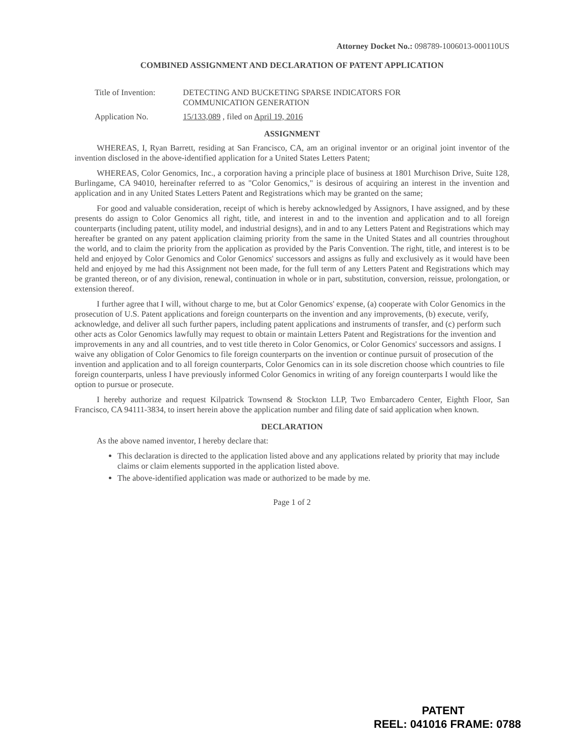Attorney Docket No.: 098789-1006013-000110US
COMBINED ASSIGNMENT AND DECLARATION OF PATENT APPLICATION
Title of Invention:
DETECTING AND BUCKETING SPARSE INDICATORS FOR
COMMUNICATION GENERATION
Application No. 15/133,089 , filed on April 19, 2016
ASSIGNMENT
WHEREAS, I, Ryan Barrett, residing at San Francisco, CA, am an original inventor or an original joint inventor of the invention disclosed in the above-identified application for a United States Letters Patent;
WHEREAS, Color Genomics, Inc., a corporation having a principle place of business at 1801 Murchison Drive, Suite 128, Burlingame, CA 94010, hereinafter referred to as "Color Genomics," is desirous of acquiring an interest in the invention and application and in any United States Letters Patent and Registrations which may be granted on the same;
For good and valuable consideration, receipt of which is hereby acknowledged by Assignors, I have assigned, and by these presents do assign to Color Genomics all right, title, and interest in and to the invention and application and to all foreign counterparts (including patent, utility model, and industrial designs), and in and to any Letters Patent and Registrations which may hereafter be granted on any patent application claiming priority from the same in the United States and all countries throughout the world, and to claim the priority from the application as provided by the Paris Convention. The right, title, and interest is to be held and enjoyed by Color Genomics and Color Genomics' successors and assigns as fully and exclusively as it would have been held and enjoyed by me had this Assignment not been made, for the full term of any Letters Patent and Registrations which may be granted thereon, or of any division, renewal, continuation in whole or in part, substitution, conversion, reissue, prolongation, or extension thereof.
I further agree that I will, without charge to me, but at Color Genomics' expense, (a) cooperate with Color Genomics in the prosecution of U.S. Patent applications and foreign counterparts on the invention and any improvements, (b) execute, verify, acknowledge, and deliver all such further papers, including patent applications and instruments of transfer, and (c) perform such other acts as Color Genomics lawfully may request to obtain or maintain Letters Patent and Registrations for the invention and improvements in any and all countries, and to vest title thereto in Color Genomics, or Color Genomics' successors and assigns. I waive any obligation of Color Genomics to file foreign counterparts on the invention or continue pursuit of prosecution of the invention and application and to all foreign counterparts, Color Genomics can in its sole discretion choose which countries to file foreign counterparts, unless I have previously informed Color Genomics in writing of any foreign counterparts I would like the option to pursue or prosecute.
I hereby authorize and request Kilpatrick Townsend & Stockton LLP, Two Embarcadero Center, Eighth Floor, San Francisco, CA 94111-3834, to insert herein above the application number and filing date of said application when known.
DECLARATION
As the above named inventor, I hereby declare that:
This declaration is directed to the application listed above and any applications related by priority that may include claims or claim elements supported in the application listed above.
The above-identified application was made or authorized to be made by me.
Page 1 of 2
PATENT
REEL: 041016 FRAME: 0788